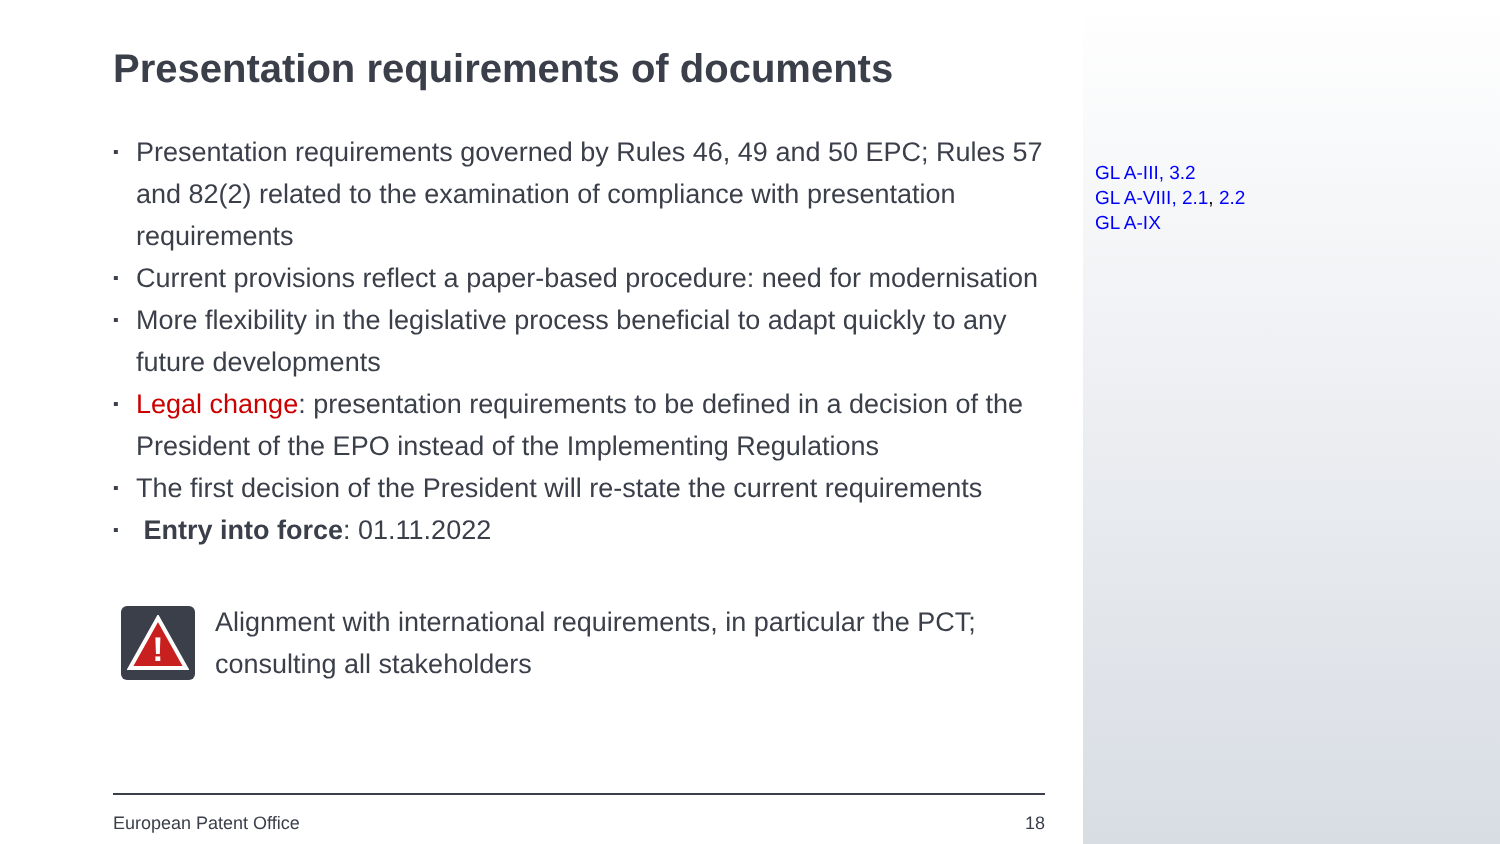Presentation requirements of documents
▪ Presentation requirements governed by Rules 46, 49 and 50 EPC; Rules 57 and 82(2) related to the examination of compliance with presentation requirements
▪ Current provisions reflect a paper-based procedure: need for modernisation
▪ More flexibility in the legislative process beneficial to adapt quickly to any future developments
▪ Legal change: presentation requirements to be defined in a decision of the President of the EPO instead of the Implementing Regulations
▪ The first decision of the President will re-state the current requirements
▪ Entry into force: 01.11.2022
!
Alignment with international requirements, in particular the PCT; consulting all stakeholders
European Patent Office 18
GL A-III, 3.2
GL A-VIII, 2.1, 2.2
GL A-IX